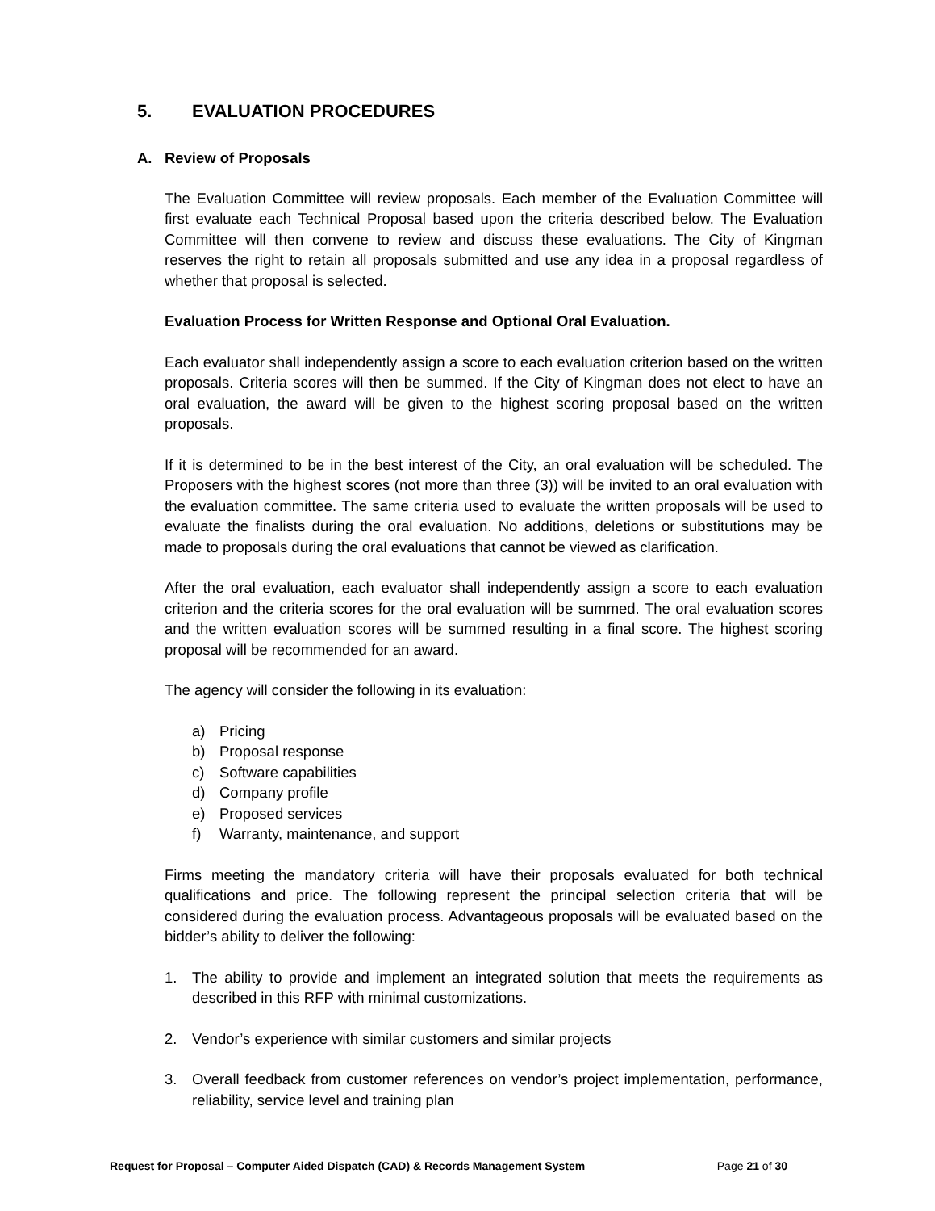5. EVALUATION PROCEDURES
A. Review of Proposals
The Evaluation Committee will review proposals. Each member of the Evaluation Committee will first evaluate each Technical Proposal based upon the criteria described below. The Evaluation Committee will then convene to review and discuss these evaluations. The City of Kingman reserves the right to retain all proposals submitted and use any idea in a proposal regardless of whether that proposal is selected.
Evaluation Process for Written Response and Optional Oral Evaluation.
Each evaluator shall independently assign a score to each evaluation criterion based on the written proposals. Criteria scores will then be summed. If the City of Kingman does not elect to have an oral evaluation, the award will be given to the highest scoring proposal based on the written proposals.
If it is determined to be in the best interest of the City, an oral evaluation will be scheduled. The Proposers with the highest scores (not more than three (3)) will be invited to an oral evaluation with the evaluation committee. The same criteria used to evaluate the written proposals will be used to evaluate the finalists during the oral evaluation. No additions, deletions or substitutions may be made to proposals during the oral evaluations that cannot be viewed as clarification.
After the oral evaluation, each evaluator shall independently assign a score to each evaluation criterion and the criteria scores for the oral evaluation will be summed. The oral evaluation scores and the written evaluation scores will be summed resulting in a final score. The highest scoring proposal will be recommended for an award.
The agency will consider the following in its evaluation:
a) Pricing
b) Proposal response
c) Software capabilities
d) Company profile
e) Proposed services
f) Warranty, maintenance, and support
Firms meeting the mandatory criteria will have their proposals evaluated for both technical qualifications and price. The following represent the principal selection criteria that will be considered during the evaluation process. Advantageous proposals will be evaluated based on the bidder’s ability to deliver the following:
1. The ability to provide and implement an integrated solution that meets the requirements as described in this RFP with minimal customizations.
2. Vendor’s experience with similar customers and similar projects
3. Overall feedback from customer references on vendor’s project implementation, performance, reliability, service level and training plan
Request for Proposal – Computer Aided Dispatch (CAD) & Records Management System Page 21 of 30